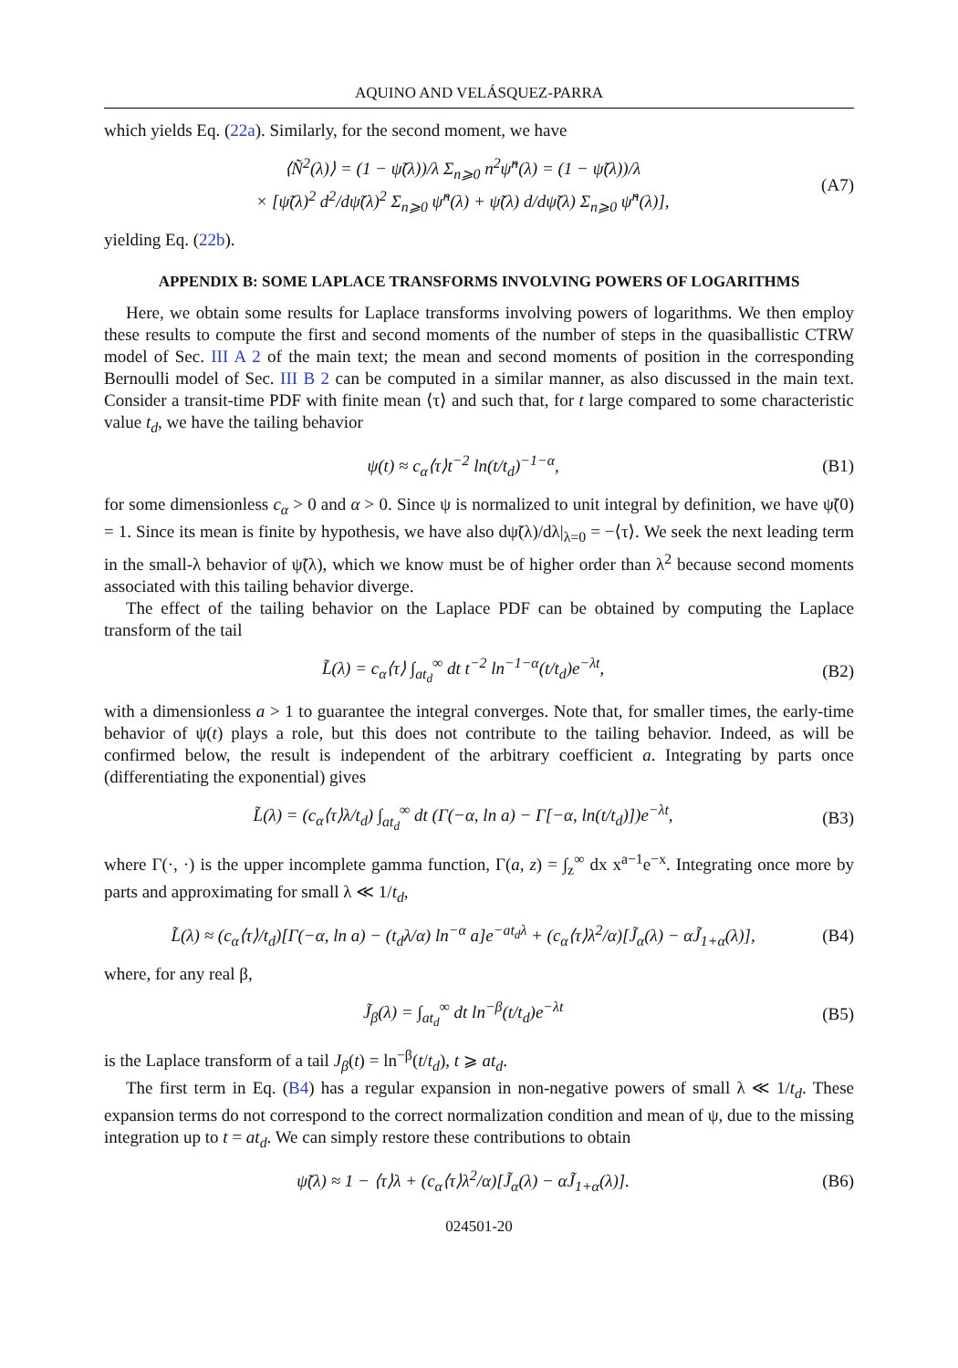AQUINO AND VELÁSQUEZ-PARRA
which yields Eq. (22a). Similarly, for the second moment, we have
⟨Ñ<sup>2</sup>(λ)⟩ = (1 − ψ̃(λ))/λ Σ<sub>n⩾0</sub> n<sup>2</sup>ψ̃<sup>n</sup>(λ) = (1 − ψ̃(λ))/λ
× [ψ̃(λ)<sup>2</sup> d<sup>2</sup>/dψ̃(λ)<sup>2</sup> Σ<sub>n⩾0</sub> ψ̃<sup>n</sup>(λ) + ψ̃(λ) d/dψ̃(λ) Σ<sub>n⩾0</sub> ψ̃<sup>n</sup>(λ)], (A7)
yielding Eq. (22b).
APPENDIX B: SOME LAPLACE TRANSFORMS INVOLVING POWERS OF LOGARITHMS
Here, we obtain some results for Laplace transforms involving powers of logarithms. We then employ these results to compute the first and second moments of the number of steps in the quasiballistic CTRW model of Sec. III A 2 of the main text; the mean and second moments of position in the corresponding Bernoulli model of Sec. III B 2 can be computed in a similar manner, as also discussed in the main text. Consider a transit-time PDF with finite mean ⟨τ⟩ and such that, for t large compared to some characteristic value t<sub>d</sub>, we have the tailing behavior
ψ(t) ≈ c<sub>α</sub>⟨τ⟩t<sup>−2</sup> ln(t/t<sub>d</sub>)<sup>−1−α</sup>, (B1)
for some dimensionless c<sub>α</sub> > 0 and α > 0. Since ψ is normalized to unit integral by definition, we have ψ̃(0) = 1. Since its mean is finite by hypothesis, we have also dψ̃(λ)/dλ|<sub>λ=0</sub> = −⟨τ⟩. We seek the next leading term in the small-λ behavior of ψ̃(λ), which we know must be of higher order than λ<sup>2</sup> because second moments associated with this tailing behavior diverge.
The effect of the tailing behavior on the Laplace PDF can be obtained by computing the Laplace transform of the tail
L̃(λ) = c<sub>α</sub>⟨τ⟩ ∫<sub>at<sub>d</sub></sub><sup>∞</sup> dt t<sup>−2</sup> ln<sup>−1−α</sup>(t/t<sub>d</sub>)e<sup>−λt</sup>, (B2)
with a dimensionless a > 1 to guarantee the integral converges. Note that, for smaller times, the early-time behavior of ψ(t) plays a role, but this does not contribute to the tailing behavior. Indeed, as will be confirmed below, the result is independent of the arbitrary coefficient a. Integrating by parts once (differentiating the exponential) gives
L̃(λ) = (c<sub>α</sub>⟨τ⟩λ/t<sub>d</sub>) ∫<sub>at<sub>d</sub></sub><sup>∞</sup> dt (Γ(−α, ln a) − Γ[−α, ln(t/t<sub>d</sub>)])e<sup>−λt</sup>, (B3)
where Γ(·, ·) is the upper incomplete gamma function, Γ(a, z) = ∫<sub>z</sub><sup>∞</sup> dx x<sup>a−1</sup>e<sup>−x</sup>. Integrating once more by parts and approximating for small λ ≪ 1/t<sub>d</sub>,
L̃(λ) ≈ (c<sub>α</sub>⟨τ⟩/t<sub>d</sub>)[Γ(−α, ln a) − (t<sub>d</sub>λ/α) ln<sup>−α</sup> a]e<sup>−at<sub>d</sub>λ</sup> + (c<sub>α</sub>⟨τ⟩λ<sup>2</sup>/α)[J̃<sub>α</sub>(λ) − αJ̃<sub>1+α</sub>(λ)], (B4)
where, for any real β,
J̃<sub>β</sub>(λ) = ∫<sub>at<sub>d</sub></sub><sup>∞</sup> dt ln<sup>−β</sup>(t/t<sub>d</sub>)e<sup>−λt</sup> (B5)
is the Laplace transform of a tail J<sub>β</sub>(t) = ln<sup>−β</sup>(t/t<sub>d</sub>), t ⩾ at<sub>d</sub>.
The first term in Eq. (B4) has a regular expansion in non-negative powers of small λ ≪ 1/t<sub>d</sub>. These expansion terms do not correspond to the correct normalization condition and mean of ψ, due to the missing integration up to t = at<sub>d</sub>. We can simply restore these contributions to obtain
ψ̃(λ) ≈ 1 − ⟨τ⟩λ + (c<sub>α</sub>⟨τ⟩λ<sup>2</sup>/α)[J̃<sub>α</sub>(λ) − αJ̃<sub>1+α</sub>(λ)]. (B6)
024501-20